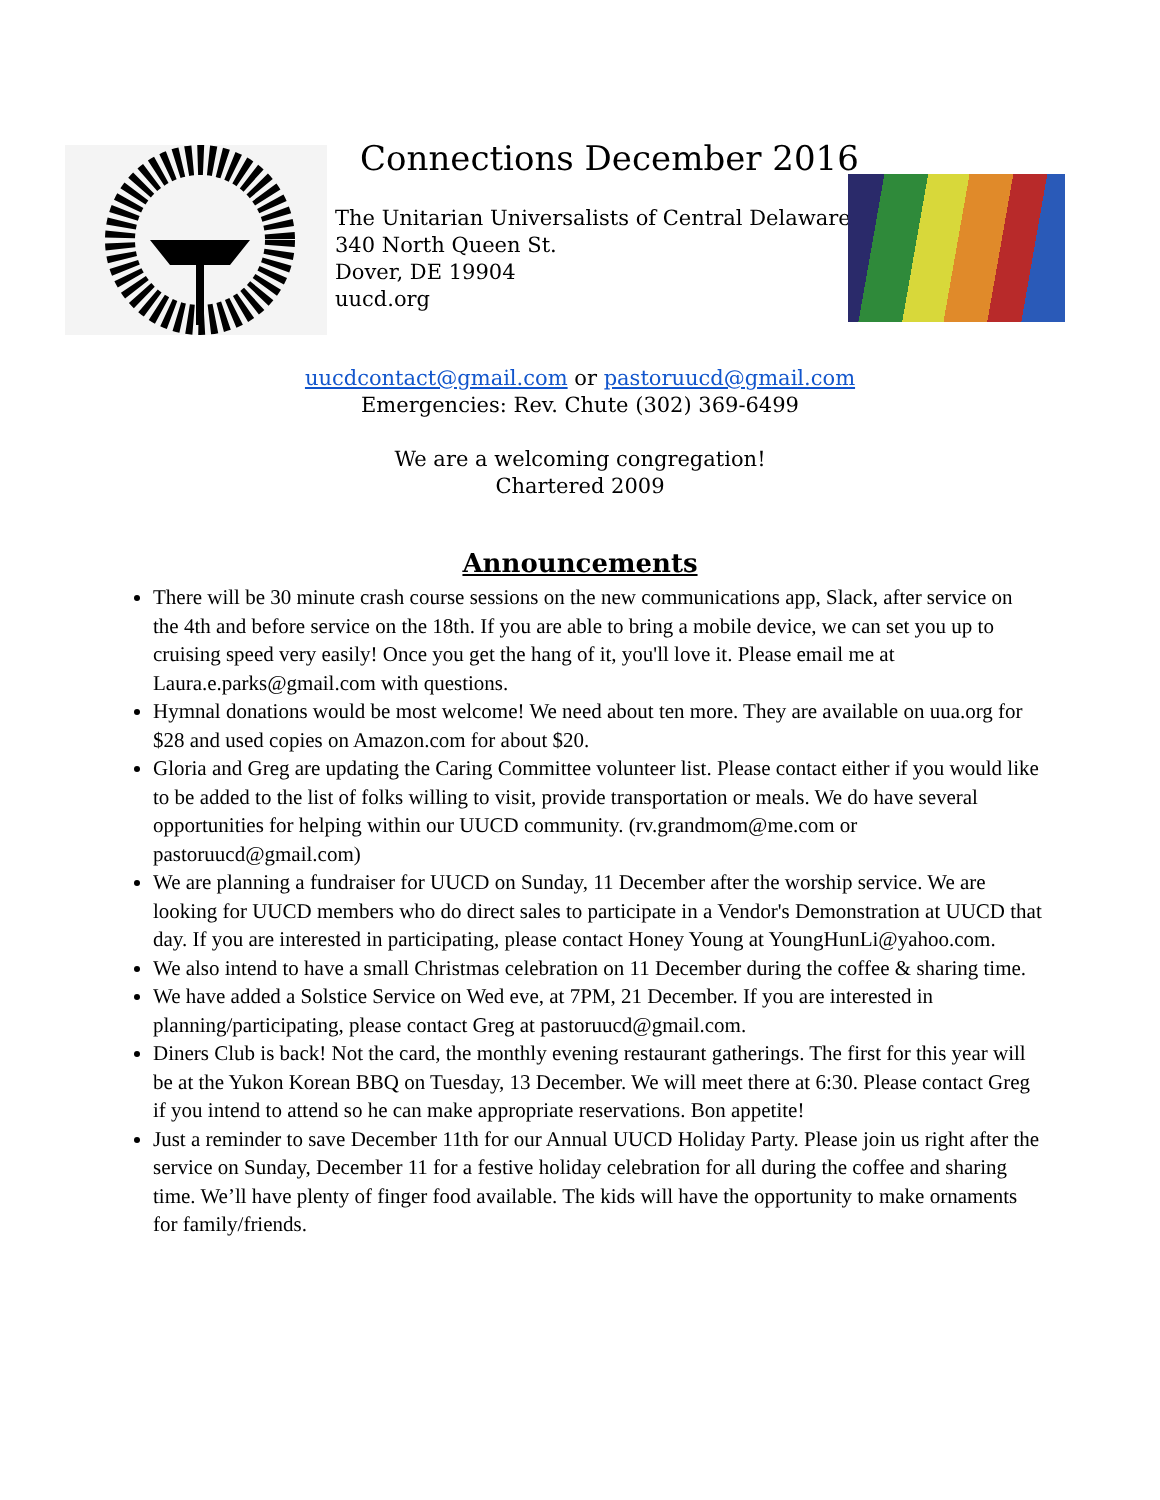Connections December 2016
The Unitarian Universalists of Central Delaware
340 North Queen St.
Dover, DE 19904
uucd.org
uucdcontact@gmail.com or pastoruucd@gmail.com
Emergencies: Rev. Chute (302) 369-6499
We are a welcoming congregation!
Chartered 2009
Announcements
There will be 30 minute crash course sessions on the new communications app, Slack, after service on the 4th and before service on the 18th. If you are able to bring a mobile device, we can set you up to cruising speed very easily! Once you get the hang of it, you'll love it. Please email me at Laura.e.parks@gmail.com with questions.
Hymnal donations would be most welcome! We need about ten more. They are available on uua.org for $28 and used copies on Amazon.com for about $20.
Gloria and Greg are updating the Caring Committee volunteer list. Please contact either if you would like to be added to the list of folks willing to visit, provide transportation or meals. We do have several opportunities for helping within our UUCD community. (rv.grandmom@me.com or pastoruucd@gmail.com)
We are planning a fundraiser for UUCD on Sunday, 11 December after the worship service. We are looking for UUCD members who do direct sales to participate in a Vendor's Demonstration at UUCD that day. If you are interested in participating, please contact Honey Young at YoungHunLi@yahoo.com.
We also intend to have a small Christmas celebration on 11 December during the coffee & sharing time.
We have added a Solstice Service on Wed eve, at 7PM, 21 December. If you are interested in planning/participating, please contact Greg at pastoruucd@gmail.com.
Diners Club is back! Not the card, the monthly evening restaurant gatherings. The first for this year will be at the Yukon Korean BBQ on Tuesday, 13 December. We will meet there at 6:30. Please contact Greg if you intend to attend so he can make appropriate reservations. Bon appetite!
Just a reminder to save December 11th for our Annual UUCD Holiday Party. Please join us right after the service on Sunday, December 11 for a festive holiday celebration for all during the coffee and sharing time. We’ll have plenty of finger food available. The kids will have the opportunity to make ornaments for family/friends.